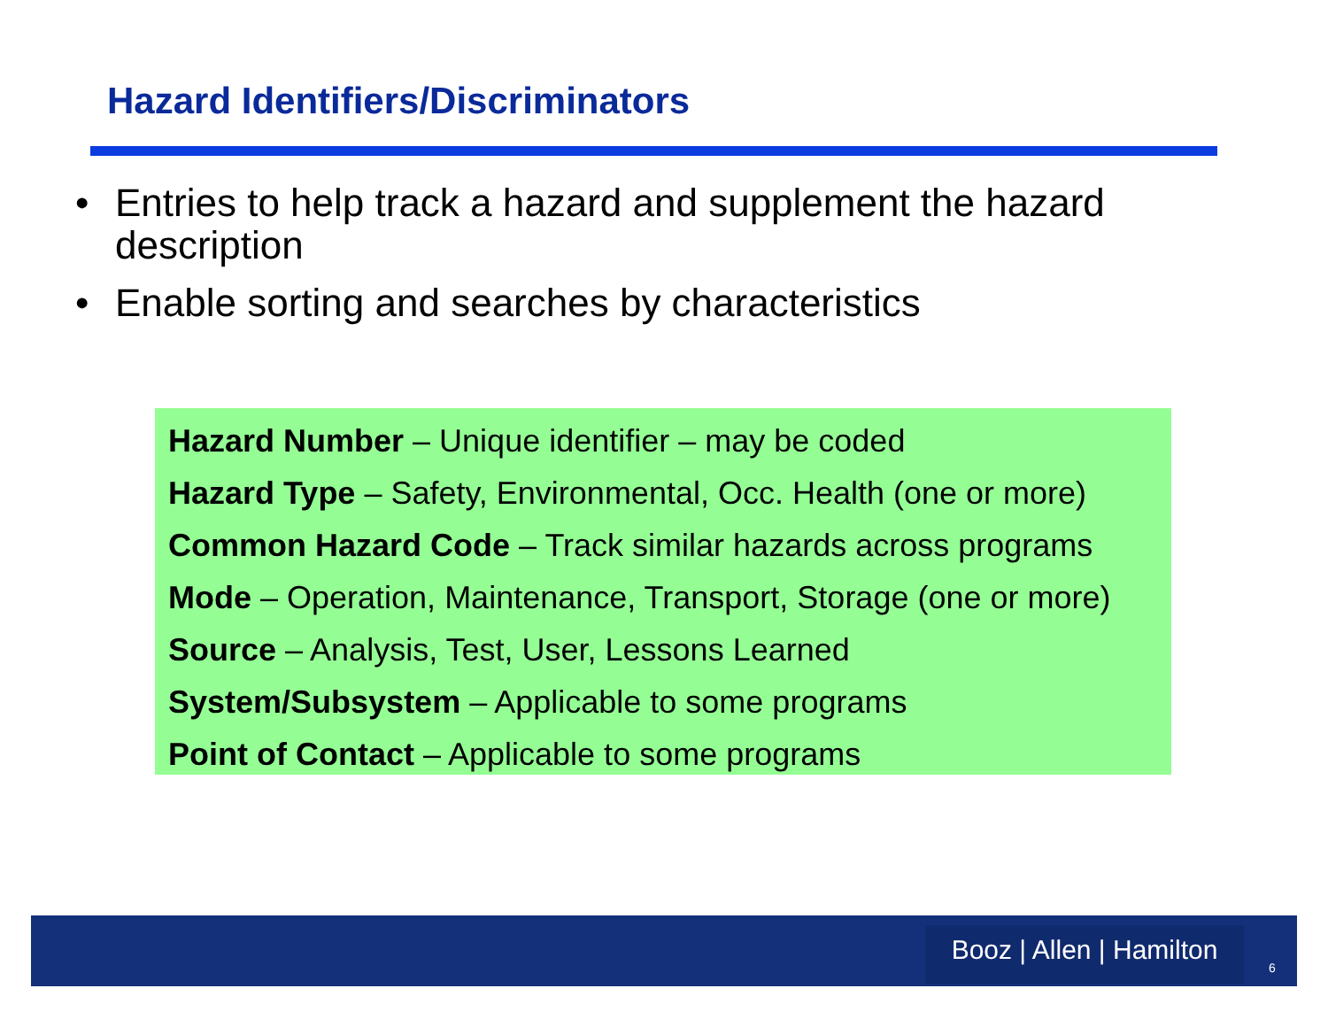Hazard Identifiers/Discriminators
• Entries to help track a hazard and supplement the hazard description
• Enable sorting and searches by characteristics
Hazard Number – Unique identifier – may be coded
Hazard Type – Safety, Environmental, Occ. Health (one or more)
Common Hazard Code – Track similar hazards across programs
Mode – Operation, Maintenance, Transport, Storage (one or more)
Source – Analysis, Test, User, Lessons Learned
System/Subsystem – Applicable to some programs
Point of Contact – Applicable to some programs
Booz | Allen | Hamilton
6